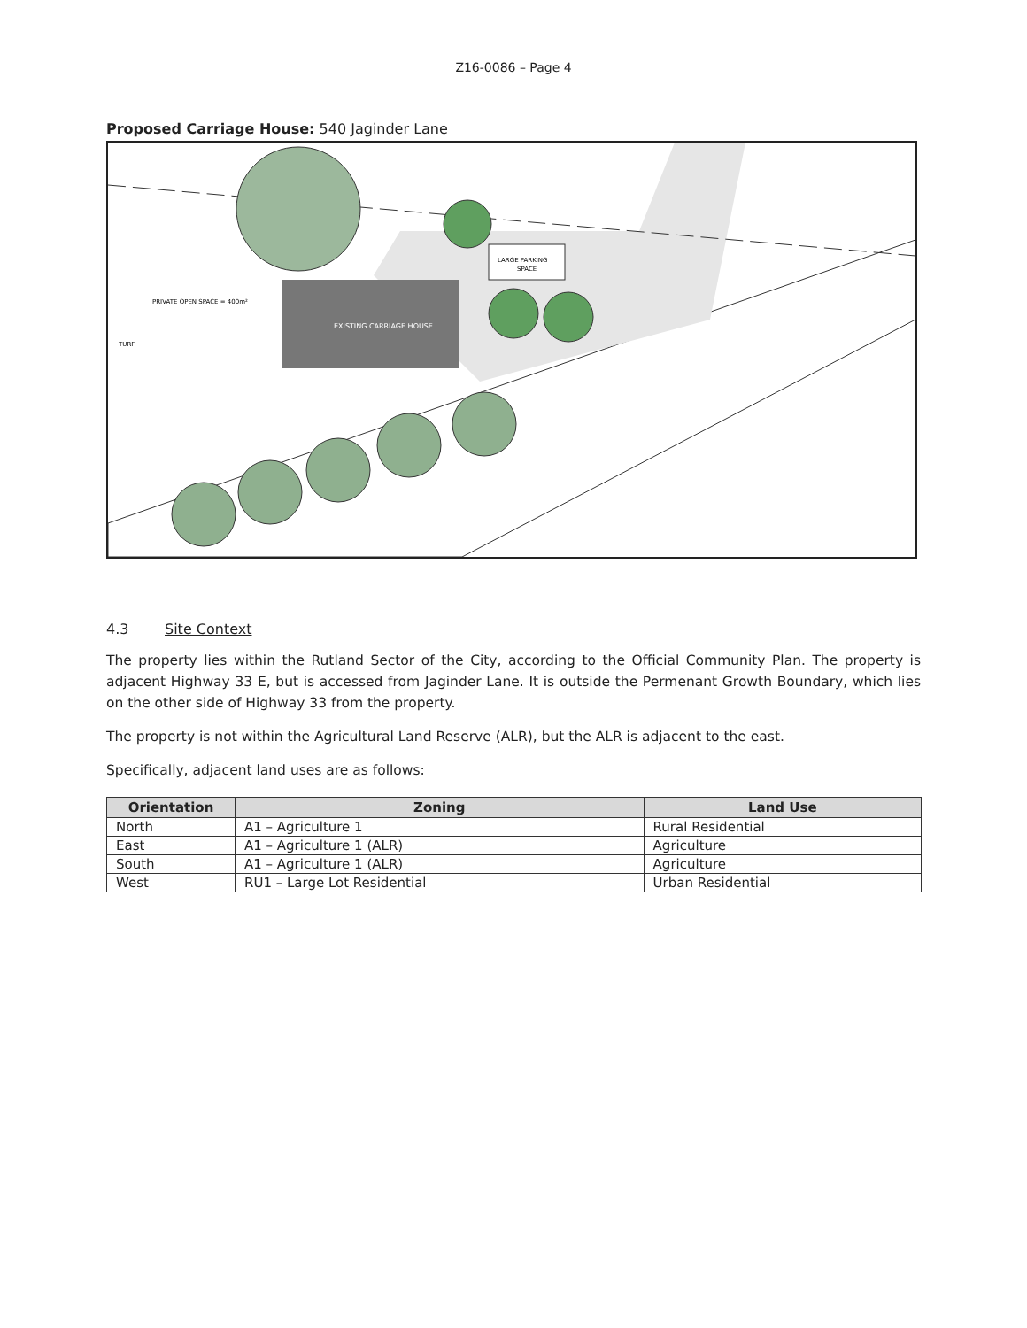Z16-0086 – Page 4
Proposed Carriage House: 540 Jaginder Lane
EXISTING CARRIAGE HOUSE
LARGE PARKING
SPACE
PRIVATE OPEN SPACE = 400m²
TURF
4.3 Site Context
The property lies within the Rutland Sector of the City, according to the Official Community Plan. The property is adjacent Highway 33 E, but is accessed from Jaginder Lane. It is outside the Permenant Growth Boundary, which lies on the other side of Highway 33 from the property.
The property is not within the Agricultural Land Reserve (ALR), but the ALR is adjacent to the east.
Specifically, adjacent land uses are as follows:
| Orientation | Zoning | Land Use |
| --- | --- | --- |
| North | A1 – Agriculture 1 | Rural Residential |
| East | A1 – Agriculture 1 (ALR) | Agriculture |
| South | A1 – Agriculture 1 (ALR) | Agriculture |
| West | RU1 – Large Lot Residential | Urban Residential |